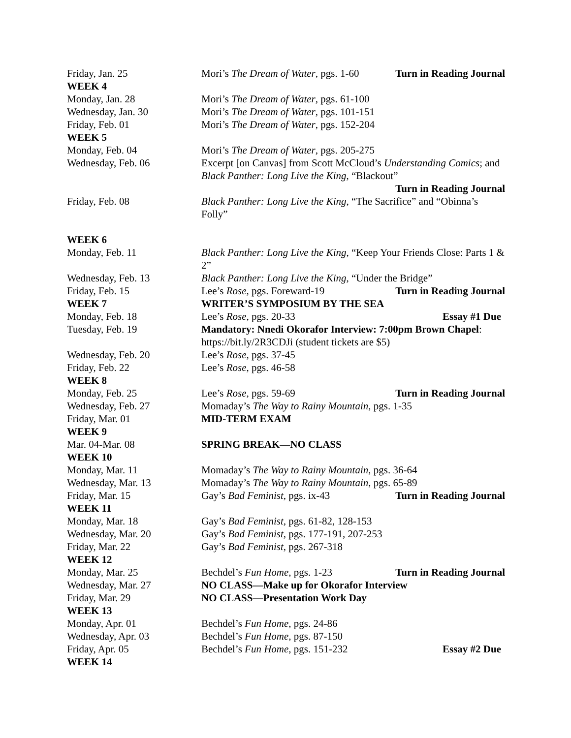| Friday, Jan. 25 | Mori’s The Dream of Water , pgs. 1-60 Turn in Reading Journal |
| WEEK 4 | |
| Monday, Jan. 28 | Mori’s The Dream of Water , pgs. 61-100 |
| Wednesday, Jan. 30 | Mori’s The Dream of Water , pgs. 101-151 |
| Friday, Feb. 01 | Mori’s The Dream of Water , pgs. 152-204 |
| WEEK 5 | |
| Monday, Feb. 04 | Mori’s The Dream of Water , pgs. 205-275 |
| Wednesday, Feb. 06 | Excerpt [on Canvas] from Scott McCloud’s Understanding Comics ; and Black Panther: Long Live the King , “Blackout” Turn in Reading Journal |
| Friday, Feb. 08 | Black Panther: Long Live the King , “The Sacrifice” and “Obinna’s Folly” |
| WEEK 6 | |
| Monday, Feb. 11 | Black Panther: Long Live the King , “Keep Your Friends Close: Parts 1 & 2” |
| Wednesday, Feb. 13 | Black Panther: Long Live the King , “Under the Bridge” |
| Friday, Feb. 15 | Lee’s Rose , pgs. Foreward-19 Turn in Reading Journal |
| WEEK 7 | WRITER’S SYMPOSIUM BY THE SEA |
| Monday, Feb. 18 | Lee’s Rose , pgs. 20-33 Essay #1 Due |
| Tuesday, Feb. 19 | Mandatory: Nnedi Okorafor Interview: 7:00pm Brown Chapel : https://bit.ly/2R3CDJi (student tickets are $5) |
| Wednesday, Feb. 20 | Lee’s Rose , pgs. 37-45 |
| Friday, Feb. 22 | Lee’s Rose , pgs. 46-58 |
| WEEK 8 | |
| Monday, Feb. 25 | Lee’s Rose , pgs. 59-69 Turn in Reading Journal |
| Wednesday, Feb. 27 | Momaday’s The Way to Rainy Mountain , pgs. 1-35 |
| Friday, Mar. 01 | MID-TERM EXAM |
| WEEK 9 | |
| Mar. 04-Mar. 08 | SPRING BREAK—NO CLASS |
| WEEK 10 | |
| Monday, Mar. 11 | Momaday’s The Way to Rainy Mountain , pgs. 36-64 |
| Wednesday, Mar. 13 | Momaday’s The Way to Rainy Mountain , pgs. 65-89 |
| Friday, Mar. 15 | Gay’s Bad Feminist , pgs. ix-43 Turn in Reading Journal |
| WEEK 11 | |
| Monday, Mar. 18 | Gay’s Bad Feminist , pgs. 61-82, 128-153 |
| Wednesday, Mar. 20 | Gay’s Bad Feminist , pgs. 177-191, 207-253 |
| Friday, Mar. 22 | Gay’s Bad Feminist , pgs. 267-318 |
| WEEK 12 | |
| Monday, Mar. 25 | Bechdel’s Fun Home , pgs. 1-23 Turn in Reading Journal |
| Wednesday, Mar. 27 | NO CLASS—Make up for Okorafor Interview |
| Friday, Mar. 29 | NO CLASS—Presentation Work Day |
| WEEK 13 | |
| Monday, Apr. 01 | Bechdel’s Fun Home , pgs. 24-86 |
| Wednesday, Apr. 03 | Bechdel’s Fun Home , pgs. 87-150 |
| Friday, Apr. 05 | Bechdel’s Fun Home , pgs. 151-232 Essay #2 Due |
| WEEK 14 | |